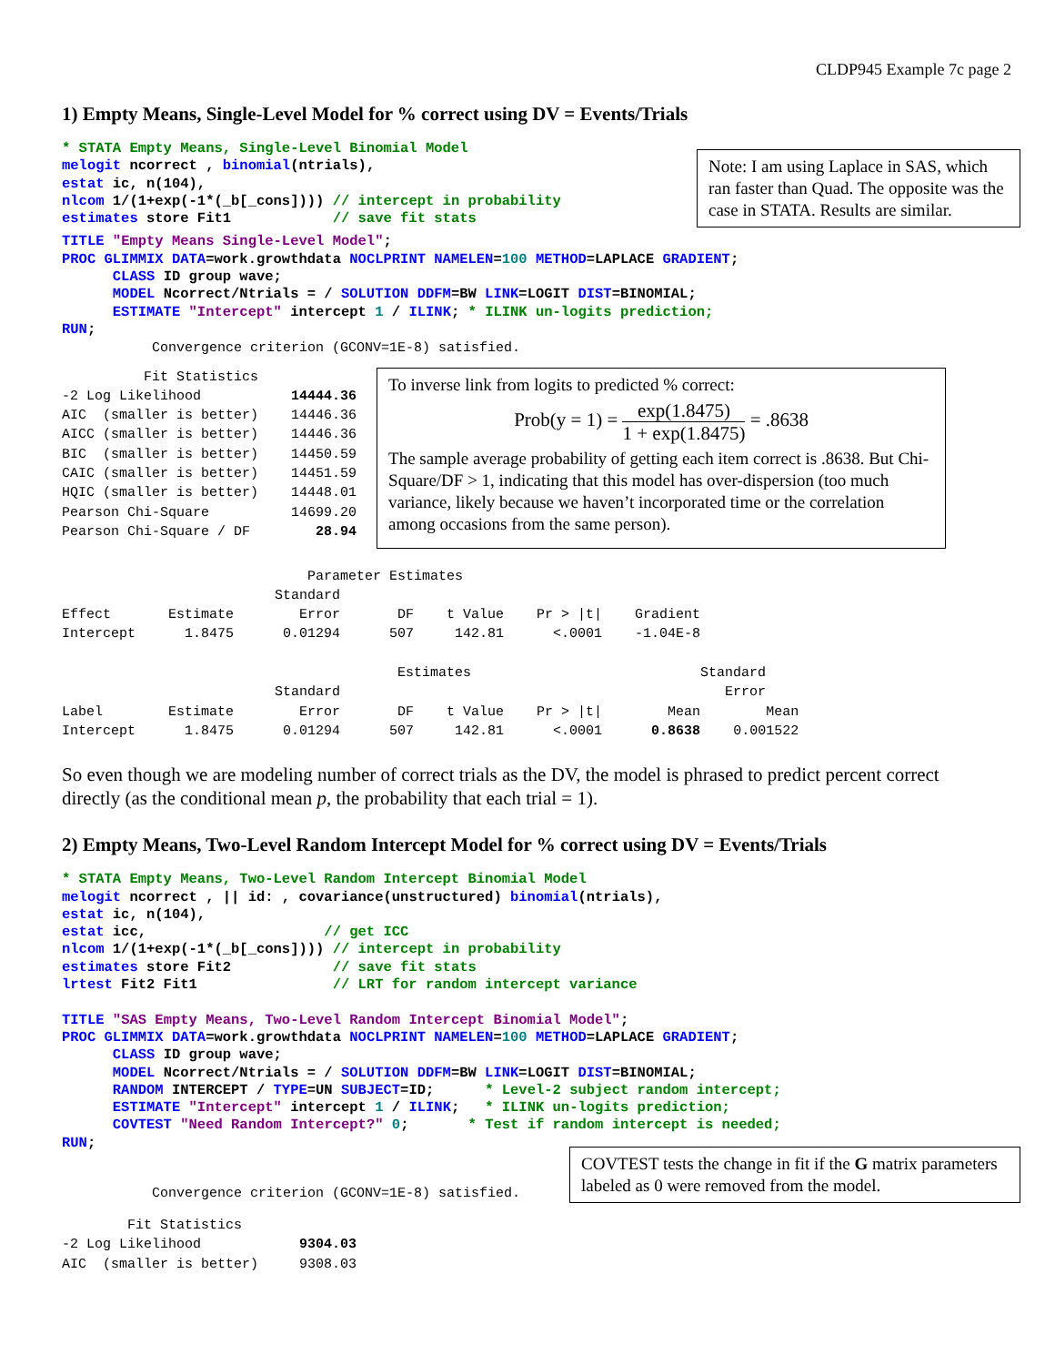CLDP945 Example 7c page 2
1) Empty Means, Single-Level Model for % correct using DV = Events/Trials
* STATA Empty Means, Single-Level Binomial Model
melogit ncorrect , binomial(ntrials),
estat ic, n(104),
nlcom 1/(1+exp(-1*(_b[_cons]))) // intercept in probability
estimates store Fit1            // save fit stats
Note: I am using Laplace in SAS, which ran faster than Quad. The opposite was the case in STATA. Results are similar.
TITLE "Empty Means Single-Level Model";
PROC GLIMMIX DATA=work.growthdata NOCLPRINT NAMELEN=100 METHOD=LAPLACE GRADIENT;
      CLASS ID group wave;
      MODEL Ncorrect/Ntrials = / SOLUTION DDFM=BW LINK=LOGIT DIST=BINOMIAL;
      ESTIMATE "Intercept" intercept 1 / ILINK; * ILINK un-logits prediction;
RUN;
Convergence criterion (GCONV=1E-8) satisfied.
Fit Statistics -2 Log Likelihood 14444.36 AIC (smaller is better) 14446.36 AICC (smaller is better) 14446.36 BIC (smaller is better) 14450.59 CAIC (smaller is better) 14451.59 HQIC (smaller is better) 14448.01 Pearson Chi-Square 14699.20 Pearson Chi-Square / DF 28.94
To inverse link from logits to predicted % correct:
Prob(y = 1) = exp(1.8475) 1 + exp(1.8475) = .8638
The sample average probability of getting each item correct is .8638. But Chi-Square/DF > 1, indicating that this model has over-dispersion (too much variance, likely because we haven’t incorporated time or the correlation among occasions from the same person).
Parameter Estimates Standard Effect Estimate Error DF t Value Pr > |t| Gradient Intercept 1.8475 0.01294 507 142.81 <.0001 -1.04E-8 Estimates Standard Standard Error Label Estimate Error DF t Value Pr > |t| Mean Mean Intercept 1.8475 0.01294 507 142.81 <.0001 0.8638 0.001522
So even though we are modeling number of correct trials as the DV, the model is phrased to predict percent correct directly (as the conditional mean p, the probability that each trial = 1).
2) Empty Means, Two-Level Random Intercept Model for % correct using DV = Events/Trials
* STATA Empty Means, Two-Level Random Intercept Binomial Model
melogit ncorrect , || id: , covariance(unstructured) binomial(ntrials),
estat ic, n(104),
estat icc,                     // get ICC
nlcom 1/(1+exp(-1*(_b[_cons]))) // intercept in probability
estimates store Fit2            // save fit stats
lrtest Fit2 Fit1                // LRT for random intercept variance

TITLE "SAS Empty Means, Two-Level Random Intercept Binomial Model";
PROC GLIMMIX DATA=work.growthdata NOCLPRINT NAMELEN=100 METHOD=LAPLACE GRADIENT;
      CLASS ID group wave;
      MODEL Ncorrect/Ntrials = / SOLUTION DDFM=BW LINK=LOGIT DIST=BINOMIAL;
      RANDOM INTERCEPT / TYPE=UN SUBJECT=ID;      * Level-2 subject random intercept;
      ESTIMATE "Intercept" intercept 1 / ILINK;   * ILINK un-logits prediction;
      COVTEST "Need Random Intercept?" 0;       * Test if random intercept is needed;
RUN;
Convergence criterion (GCONV=1E-8) satisfied.
COVTEST tests the change in fit if the G matrix parameters labeled as 0 were removed from the model.
Fit Statistics -2 Log Likelihood 9304.03 AIC (smaller is better) 9308.03